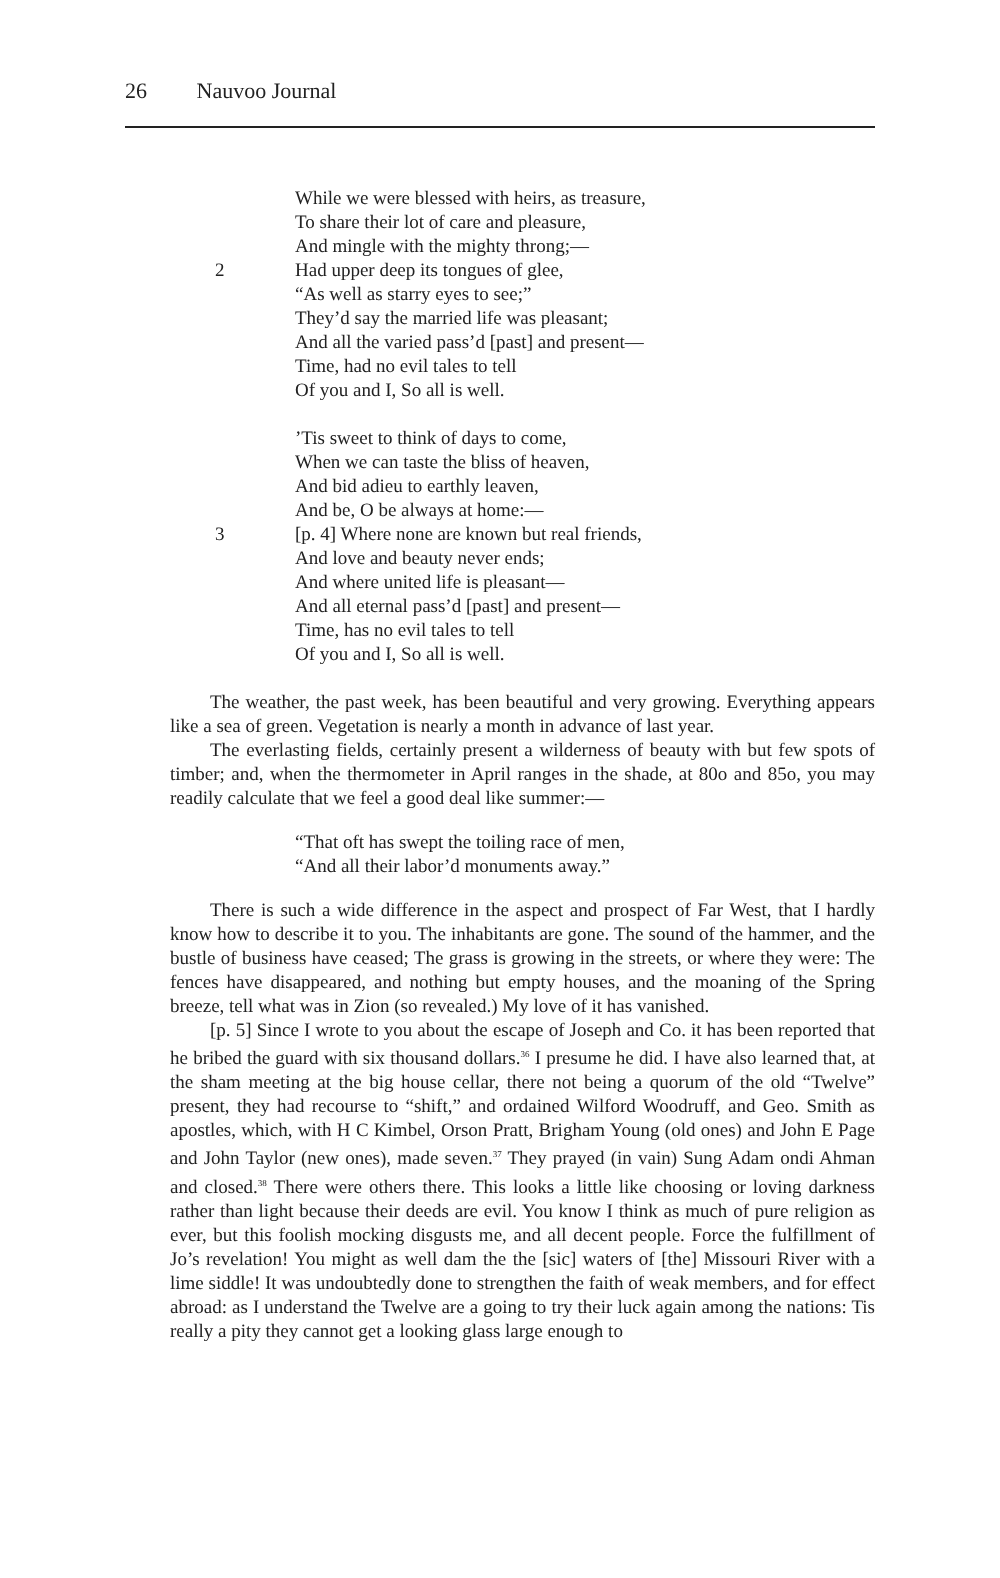26 Nauvoo Journal
While we were blessed with heirs, as treasure,
To share their lot of care and pleasure,
And mingle with the mighty throng;—
2 Had upper deep its tongues of glee,
“As well as starry eyes to see;”
They’d say the married life was pleasant;
And all the varied pass’d [past] and present—
Time, had no evil tales to tell
Of you and I, So all is well.
’Tis sweet to think of days to come,
When we can taste the bliss of heaven,
And bid adieu to earthly leaven,
And be, O be always at home:—
3 [p. 4] Where none are known but real friends,
And love and beauty never ends;
And where united life is pleasant—
And all eternal pass’d [past] and present—
Time, has no evil tales to tell
Of you and I, So all is well.
The weather, the past week, has been beautiful and very growing. Everything appears like a sea of green. Vegetation is nearly a month in advance of last year.
The everlasting fields, certainly present a wilderness of beauty with but few spots of timber; and, when the thermometer in April ranges in the shade, at 80o and 85o, you may readily calculate that we feel a good deal like summer:—
“That oft has swept the toiling race of men,
“And all their labor’d monuments away.”
There is such a wide difference in the aspect and prospect of Far West, that I hardly know how to describe it to you. The inhabitants are gone. The sound of the hammer, and the bustle of business have ceased; The grass is growing in the streets, or where they were: The fences have disappeared, and nothing but empty houses, and the moaning of the Spring breeze, tell what was in Zion (so revealed.) My love of it has vanished.
[p. 5] Since I wrote to you about the escape of Joseph and Co. it has been reported that he bribed the guard with six thousand dollars.<sup>36</sup> I presume he did. I have also learned that, at the sham meeting at the big house cellar, there not being a quorum of the old “Twelve” present, they had recourse to “shift,” and ordained Wilford Woodruff, and Geo. Smith as apostles, which, with H C Kimbel, Orson Pratt, Brigham Young (old ones) and John E Page and John Taylor (new ones), made seven.<sup>37</sup> They prayed (in vain) Sung Adam ondi Ahman and closed.<sup>38</sup> There were others there. This looks a little like choosing or loving darkness rather than light because their deeds are evil. You know I think as much of pure religion as ever, but this foolish mocking disgusts me, and all decent people. Force the fulfillment of Jo’s revelation! You might as well dam the the [sic] waters of [the] Missouri River with a lime siddle! It was undoubtedly done to strengthen the faith of weak members, and for effect abroad: as I understand the Twelve are a going to try their luck again among the nations: Tis really a pity they cannot get a looking glass large enough to